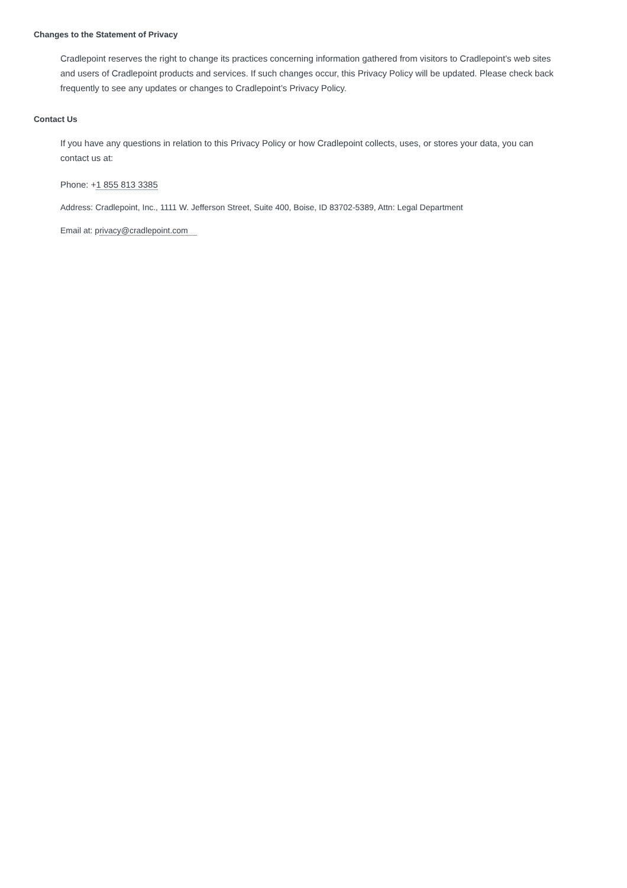Changes to the Statement of Privacy
Cradlepoint reserves the right to change its practices concerning information gathered from visitors to Cradlepoint’s web sites and users of Cradlepoint products and services. If such changes occur, this Privacy Policy will be updated. Please check back frequently to see any updates or changes to Cradlepoint’s Privacy Policy.
Contact Us
If you have any questions in relation to this Privacy Policy or how Cradlepoint collects, uses, or stores your data, you can contact us at:
Phone: +1 855 813 3385
Address: Cradlepoint, Inc., 1111 W. Jefferson Street, Suite 400, Boise, ID 83702-5389, Attn: Legal Department
Email at: privacy@cradlepoint.com